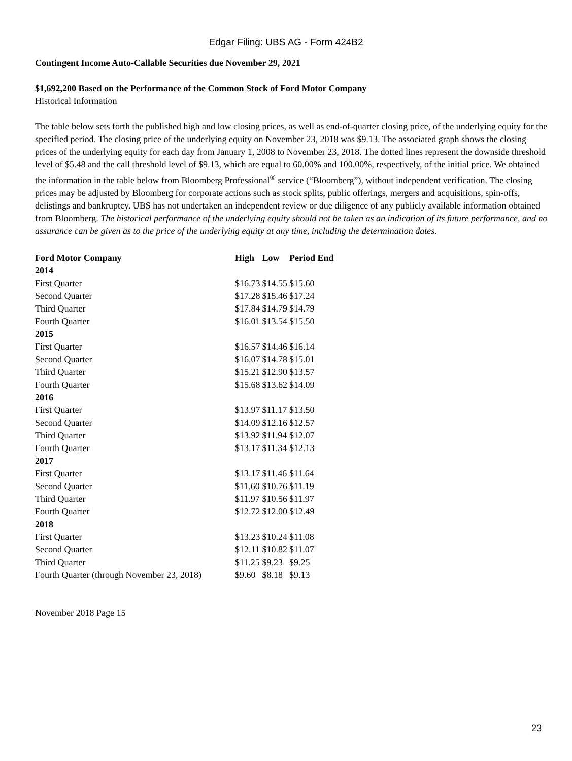Edgar Filing: UBS AG - Form 424B2
Contingent Income Auto-Callable Securities due November 29, 2021
$1,692,200 Based on the Performance of the Common Stock of Ford Motor Company
Historical Information
The table below sets forth the published high and low closing prices, as well as end-of-quarter closing price, of the underlying equity for the specified period. The closing price of the underlying equity on November 23, 2018 was $9.13. The associated graph shows the closing prices of the underlying equity for each day from January 1, 2008 to November 23, 2018. The dotted lines represent the downside threshold level of $5.48 and the call threshold level of $9.13, which are equal to 60.00% and 100.00%, respectively, of the initial price. We obtained the information in the table below from Bloomberg Professional<sup>®</sup> service (“Bloomberg”), without independent verification. The closing prices may be adjusted by Bloomberg for corporate actions such as stock splits, public offerings, mergers and acquisitions, spin-offs, delistings and bankruptcy. UBS has not undertaken an independent review or due diligence of any publicly available information obtained from Bloomberg. The historical performance of the underlying equity should not be taken as an indication of its future performance, and no assurance can be given as to the price of the underlying equity at any time, including the determination dates.
| Ford Motor Company | High | Low | Period End |
| --- | --- | --- | --- |
| 2014 | | | |
| First Quarter | $16.73 | $14.55 | $15.60 |
| Second Quarter | $17.28 | $15.46 | $17.24 |
| Third Quarter | $17.84 | $14.79 | $14.79 |
| Fourth Quarter | $16.01 | $13.54 | $15.50 |
| 2015 | | | |
| First Quarter | $16.57 | $14.46 | $16.14 |
| Second Quarter | $16.07 | $14.78 | $15.01 |
| Third Quarter | $15.21 | $12.90 | $13.57 |
| Fourth Quarter | $15.68 | $13.62 | $14.09 |
| 2016 | | | |
| First Quarter | $13.97 | $11.17 | $13.50 |
| Second Quarter | $14.09 | $12.16 | $12.57 |
| Third Quarter | $13.92 | $11.94 | $12.07 |
| Fourth Quarter | $13.17 | $11.34 | $12.13 |
| 2017 | | | |
| First Quarter | $13.17 | $11.46 | $11.64 |
| Second Quarter | $11.60 | $10.76 | $11.19 |
| Third Quarter | $11.97 | $10.56 | $11.97 |
| Fourth Quarter | $12.72 | $12.00 | $12.49 |
| 2018 | | | |
| First Quarter | $13.23 | $10.24 | $11.08 |
| Second Quarter | $12.11 | $10.82 | $11.07 |
| Third Quarter | $11.25 | $9.23 | $9.25 |
| Fourth Quarter (through November 23, 2018) | $9.60 | $8.18 | $9.13 |
November 2018 Page 15
23